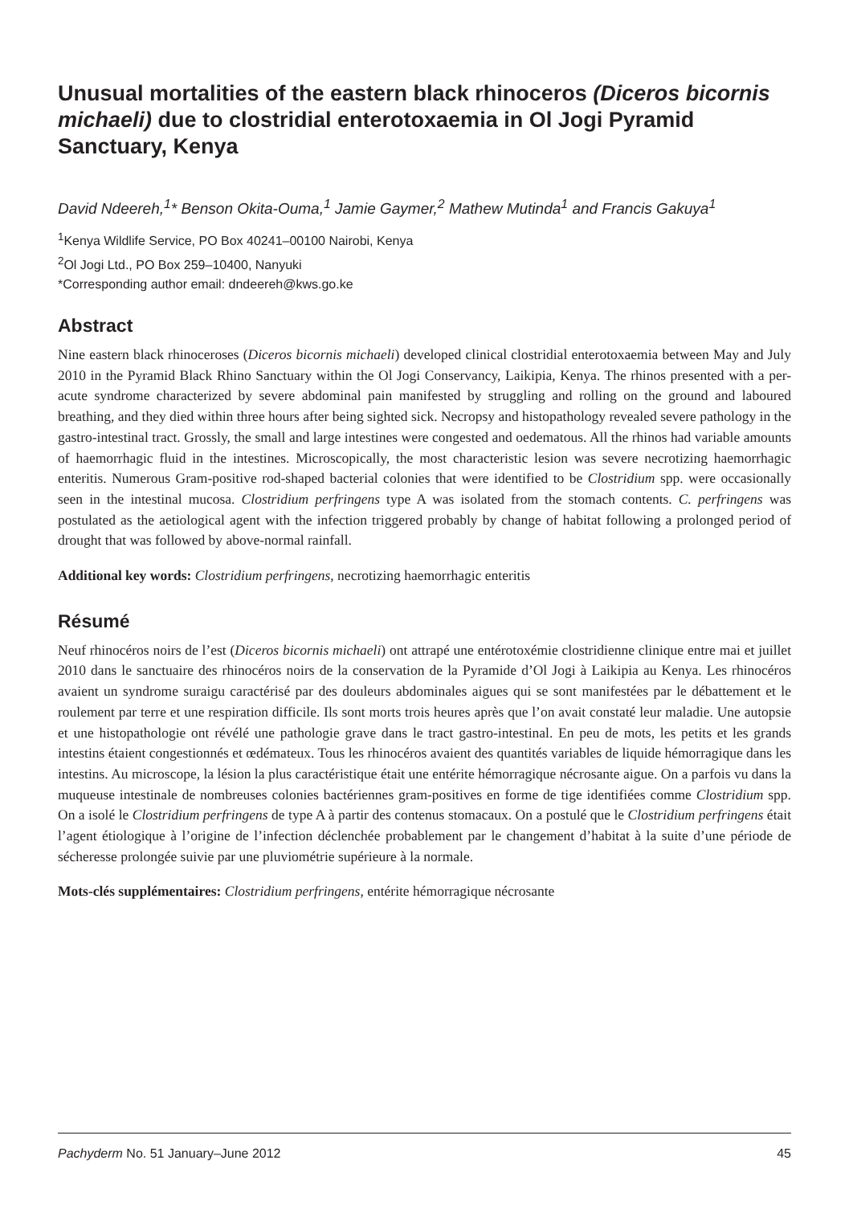Unusual mortalities of the eastern black rhinoceros (Diceros bicornis michaeli) due to clostridial enterotoxaemia in Ol Jogi Pyramid Sanctuary, Kenya
David Ndeereh,<sup>1</sup>* Benson Okita-Ouma,<sup>1</sup> Jamie Gaymer,<sup>2</sup> Mathew Mutinda<sup>1</sup> and Francis Gakuya<sup>1</sup>
<sup>1</sup> Kenya Wildlife Service, PO Box 40241–00100 Nairobi, Kenya
<sup>2</sup> Ol Jogi Ltd., PO Box 259–10400, Nanyuki
*Corresponding author email: dndeereh@kws.go.ke
Abstract
Nine eastern black rhinoceroses (Diceros bicornis michaeli) developed clinical clostridial enterotoxaemia between May and July 2010 in the Pyramid Black Rhino Sanctuary within the Ol Jogi Conservancy, Laikipia, Kenya. The rhinos presented with a per-acute syndrome characterized by severe abdominal pain manifested by struggling and rolling on the ground and laboured breathing, and they died within three hours after being sighted sick. Necropsy and histopathology revealed severe pathology in the gastro-intestinal tract. Grossly, the small and large intestines were congested and oedematous. All the rhinos had variable amounts of haemorrhagic fluid in the intestines. Microscopically, the most characteristic lesion was severe necrotizing haemorrhagic enteritis. Numerous Gram-positive rod-shaped bacterial colonies that were identified to be Clostridium spp. were occasionally seen in the intestinal mucosa. Clostridium perfringens type A was isolated from the stomach contents. C. perfringens was postulated as the aetiological agent with the infection triggered probably by change of habitat following a prolonged period of drought that was followed by above-normal rainfall.
Additional key words: Clostridium perfringens, necrotizing haemorrhagic enteritis
Résumé
Neuf rhinocéros noirs de l’est (Diceros bicornis michaeli) ont attrapé une entérotoxémie clostridienne clinique entre mai et juillet 2010 dans le sanctuaire des rhinocéros noirs de la conservation de la Pyramide d’Ol Jogi à Laikipia au Kenya. Les rhinocéros avaient un syndrome suraigu caractérisé par des douleurs abdominales aigues qui se sont manifestées par le débattement et le roulement par terre et une respiration difficile. Ils sont morts trois heures après que l’on avait constaté leur maladie. Une autopsie et une histopathologie ont révélé une pathologie grave dans le tract gastro-intestinal. En peu de mots, les petits et les grands intestins étaient congestionnés et œdémateux. Tous les rhinocéros avaient des quantités variables de liquide hémorragique dans les intestins. Au microscope, la lésion la plus caractéristique était une entérite hémorragique nécrosante aigue. On a parfois vu dans la muqueuse intestinale de nombreuses colonies bactériennes gram-positives en forme de tige identifiées comme Clostridium spp. On a isolé le Clostridium perfringens de type A à partir des contenus stomacaux. On a postulé que le Clostridium perfringens était l’agent étiologique à l’origine de l’infection déclenchée probablement par le changement d’habitat à la suite d’une période de sécheresse prolongée suivie par une pluviométrie supérieure à la normale.
Mots-clés supplémentaires: Clostridium perfringens, entérite hémorragique nécrosante
Pachyderm No. 51 January–June 2012 45